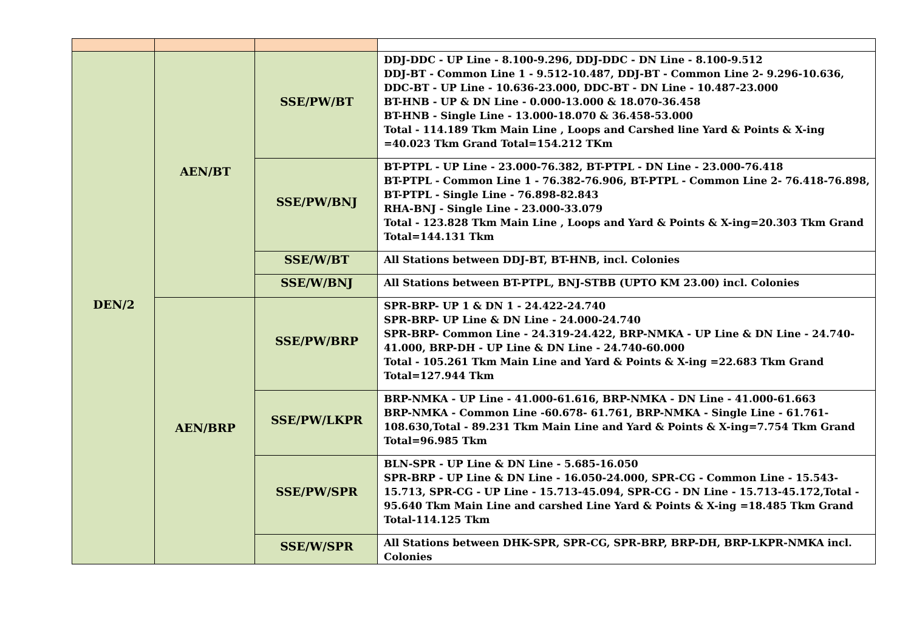| DEN/2 | AEN/BT | SSE/PW/BT | DDJ-DDC - UP Line - 8.100-9.296, DDJ-DDC - DN Line - 8.100-9.512 DDJ-BT - Common Line 1 - 9.512-10.487, DDJ-BT - Common Line 2- 9.296-10.636, DDC-BT - UP Line - 10.636-23.000, DDC-BT - DN Line - 10.487-23.000 BT-HNB - UP & DN Line - 0.000-13.000 & 18.070-36.458 BT-HNB - Single Line - 13.000-18.070 & 36.458-53.000 Total - 114.189 Tkm Main Line , Loops and Carshed line Yard & Points & X-ing =40.023 Tkm Grand Total=154.212 TKm |
| | | SSE/PW/BNJ | BT-PTPL - UP Line - 23.000-76.382, BT-PTPL - DN Line - 23.000-76.418 BT-PTPL - Common Line 1 - 76.382-76.906, BT-PTPL - Common Line 2- 76.418-76.898, BT-PTPL - Single Line - 76.898-82.843 RHA-BNJ - Single Line - 23.000-33.079 Total - 123.828 Tkm Main Line , Loops and Yard & Points & X-ing=20.303 Tkm Grand Total=144.131 Tkm |
| | | SSE/W/BT | All Stations between DDJ-BT, BT-HNB, incl. Colonies |
| | | SSE/W/BNJ | All Stations between BT-PTPL, BNJ-STBB (UPTO KM 23.00) incl. Colonies |
| | AEN/BRP | SSE/PW/BRP | SPR-BRP- UP 1 & DN 1 - 24.422-24.740 SPR-BRP- UP Line & DN Line - 24.000-24.740 SPR-BRP- Common Line - 24.319-24.422, BRP-NMKA - UP Line & DN Line - 24.740-41.000, BRP-DH - UP Line & DN Line - 24.740-60.000 Total - 105.261 Tkm Main Line and Yard & Points & X-ing =22.683 Tkm Grand Total=127.944 Tkm |
| | | SSE/PW/LKPR | BRP-NMKA - UP Line - 41.000-61.616, BRP-NMKA - DN Line - 41.000-61.663 BRP-NMKA - Common Line -60.678- 61.761, BRP-NMKA - Single Line - 61.761-108.630,Total - 89.231 Tkm Main Line and Yard & Points & X-ing=7.754 Tkm Grand Total=96.985 Tkm |
| | | SSE/PW/SPR | BLN-SPR - UP Line & DN Line - 5.685-16.050 SPR-BRP - UP Line & DN Line - 16.050-24.000, SPR-CG - Common Line - 15.543-15.713, SPR-CG - UP Line - 15.713-45.094, SPR-CG - DN Line - 15.713-45.172,Total - 95.640 Tkm Main Line and carshed Line Yard & Points & X-ing =18.485 Tkm Grand Total-114.125 Tkm |
| | | SSE/W/SPR | All Stations between DHK-SPR, SPR-CG, SPR-BRP, BRP-DH, BRP-LKPR-NMKA incl. Colonies |